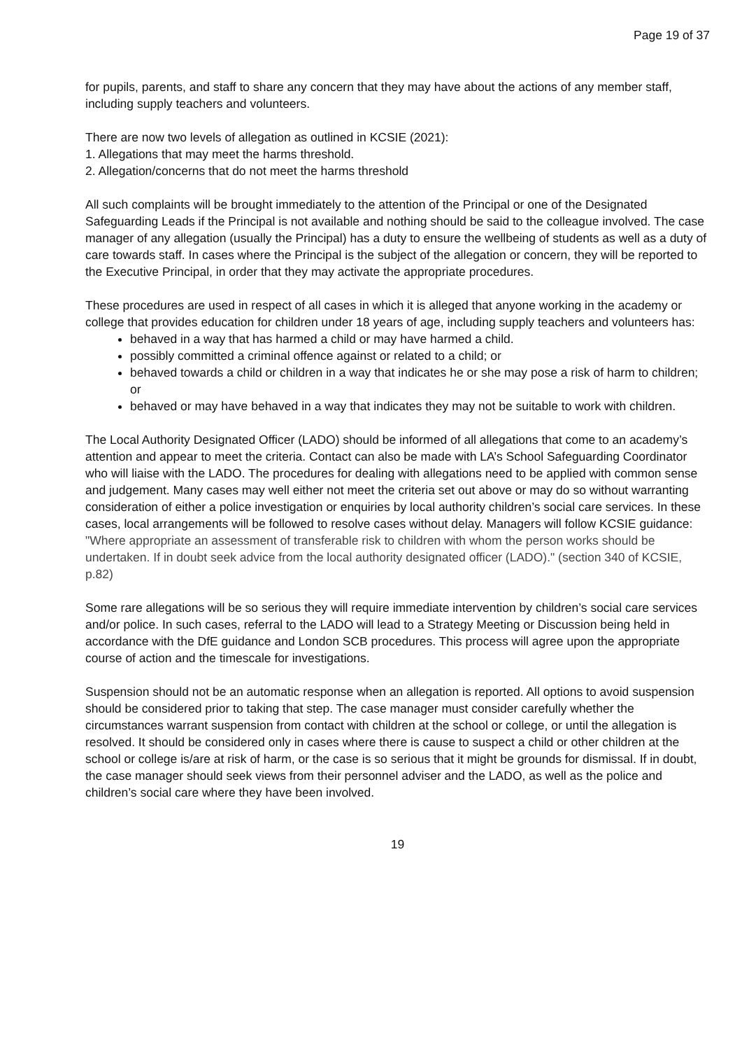Page 19 of 37
for pupils, parents, and staff to share any concern that they may have about the actions of any member staff, including supply teachers and volunteers.
There are now two levels of allegation as outlined in KCSIE (2021):
1. Allegations that may meet the harms threshold.
2. Allegation/concerns that do not meet the harms threshold
All such complaints will be brought immediately to the attention of the Principal or one of the Designated Safeguarding Leads if the Principal is not available and nothing should be said to the colleague involved. The case manager of any allegation (usually the Principal) has a duty to ensure the wellbeing of students as well as a duty of care towards staff. In cases where the Principal is the subject of the allegation or concern, they will be reported to the Executive Principal, in order that they may activate the appropriate procedures.
These procedures are used in respect of all cases in which it is alleged that anyone working in the academy or college that provides education for children under 18 years of age, including supply teachers and volunteers has:
behaved in a way that has harmed a child or may have harmed a child.
possibly committed a criminal offence against or related to a child; or
behaved towards a child or children in a way that indicates he or she may pose a risk of harm to children; or
behaved or may have behaved in a way that indicates they may not be suitable to work with children.
The Local Authority Designated Officer (LADO) should be informed of all allegations that come to an academy’s attention and appear to meet the criteria. Contact can also be made with LA’s School Safeguarding Coordinator who will liaise with the LADO. The procedures for dealing with allegations need to be applied with common sense and judgement. Many cases may well either not meet the criteria set out above or may do so without warranting consideration of either a police investigation or enquiries by local authority children’s social care services. In these cases, local arrangements will be followed to resolve cases without delay. Managers will follow KCSIE guidance: "Where appropriate an assessment of transferable risk to children with whom the person works should be undertaken. If in doubt seek advice from the local authority designated officer (LADO)." (section 340 of KCSIE, p.82)
Some rare allegations will be so serious they will require immediate intervention by children’s social care services and/or police. In such cases, referral to the LADO will lead to a Strategy Meeting or Discussion being held in accordance with the DfE guidance and London SCB procedures. This process will agree upon the appropriate course of action and the timescale for investigations.
Suspension should not be an automatic response when an allegation is reported. All options to avoid suspension should be considered prior to taking that step. The case manager must consider carefully whether the circumstances warrant suspension from contact with children at the school or college, or until the allegation is resolved. It should be considered only in cases where there is cause to suspect a child or other children at the school or college is/are at risk of harm, or the case is so serious that it might be grounds for dismissal. If in doubt, the case manager should seek views from their personnel adviser and the LADO, as well as the police and children’s social care where they have been involved.
19